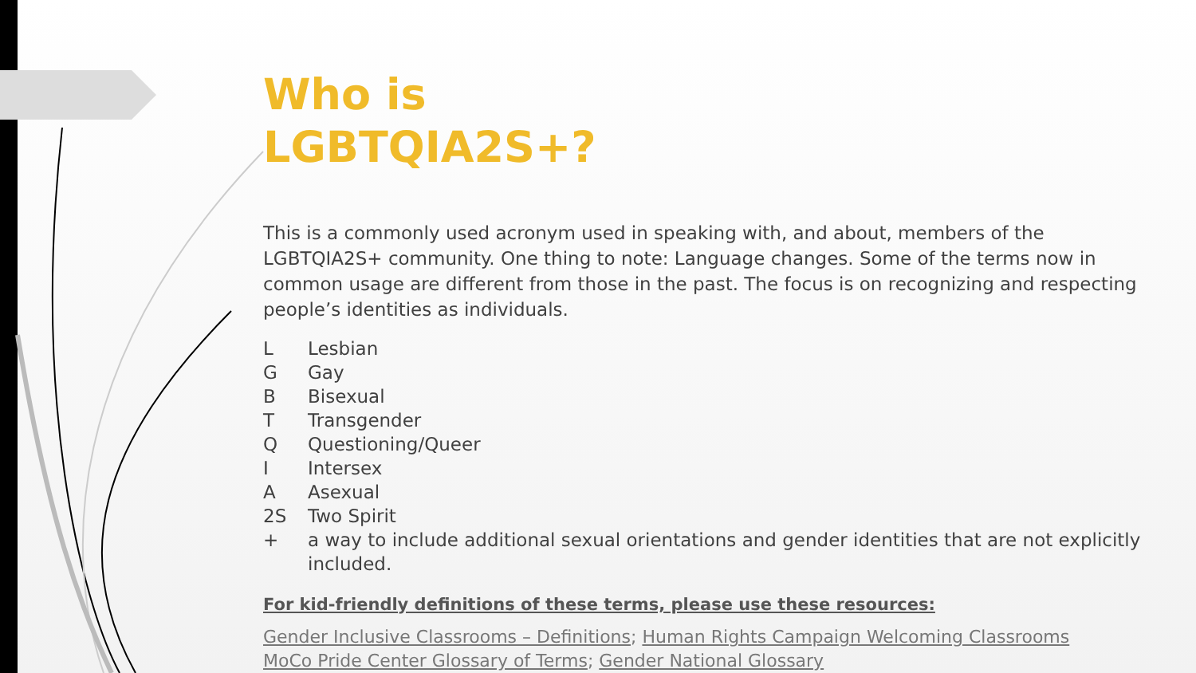Who is
LGBTQIA2S+?
This is a commonly used acronym used in speaking with, and about, members of the LGBTQIA2S+ community. One thing to note: Language changes. Some of the terms now in common usage are different from those in the past. The focus is on recognizing and respecting people’s identities as individuals.
L Lesbian
G Gay
B Bisexual
T Transgender
Q Questioning/Queer
I Intersex
A Asexual
2S Two Spirit
+ a way to include additional sexual orientations and gender identities that are not explicitly included.
For kid-friendly definitions of these terms, please use these resources:
Gender Inclusive Classrooms – Definitions; Human Rights Campaign Welcoming Classrooms
MoCo Pride Center Glossary of Terms; Gender National Glossary